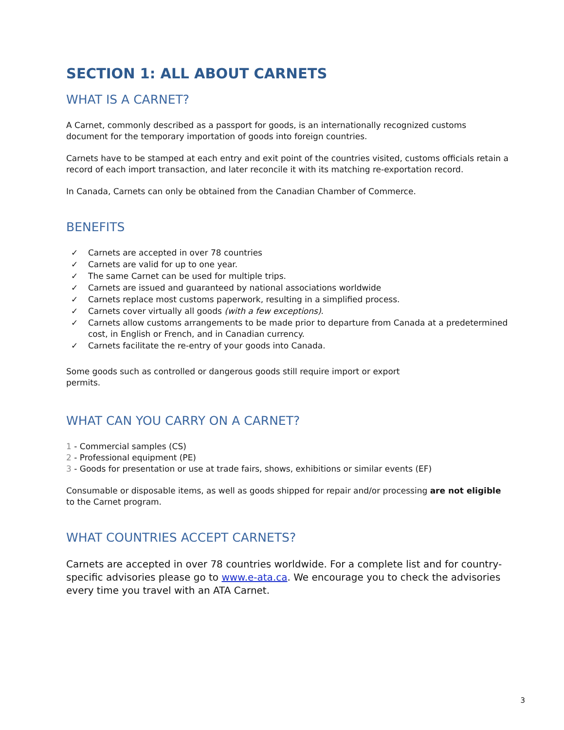SECTION 1: ALL ABOUT CARNETS
WHAT IS A CARNET?
A Carnet, commonly described as a passport for goods, is an internationally recognized customs document for the temporary importation of goods into foreign countries.
Carnets have to be stamped at each entry and exit point of the countries visited, customs officials retain a record of each import transaction, and later reconcile it with its matching re-exportation record.
In Canada, Carnets can only be obtained from the Canadian Chamber of Commerce.
BENEFITS
✓ Carnets are accepted in over 78 countries
✓ Carnets are valid for up to one year.
✓ The same Carnet can be used for multiple trips.
✓ Carnets are issued and guaranteed by national associations worldwide
✓ Carnets replace most customs paperwork, resulting in a simplified process.
✓ Carnets cover virtually all goods (with a few exceptions).
✓ Carnets allow customs arrangements to be made prior to departure from Canada at a predetermined cost, in English or French, and in Canadian currency.
✓ Carnets facilitate the re-entry of your goods into Canada.
Some goods such as controlled or dangerous goods still require import or export permits.
WHAT CAN YOU CARRY ON A CARNET?
1 - Commercial samples (CS)
2 - Professional equipment (PE)
3 - Goods for presentation or use at trade fairs, shows, exhibitions or similar events (EF)
Consumable or disposable items, as well as goods shipped for repair and/or processing are not eligible to the Carnet program.
WHAT COUNTRIES ACCEPT CARNETS?
Carnets are accepted in over 78 countries worldwide. For a complete list and for country-specific advisories please go to www.e-ata.ca. We encourage you to check the advisories every time you travel with an ATA Carnet.
3